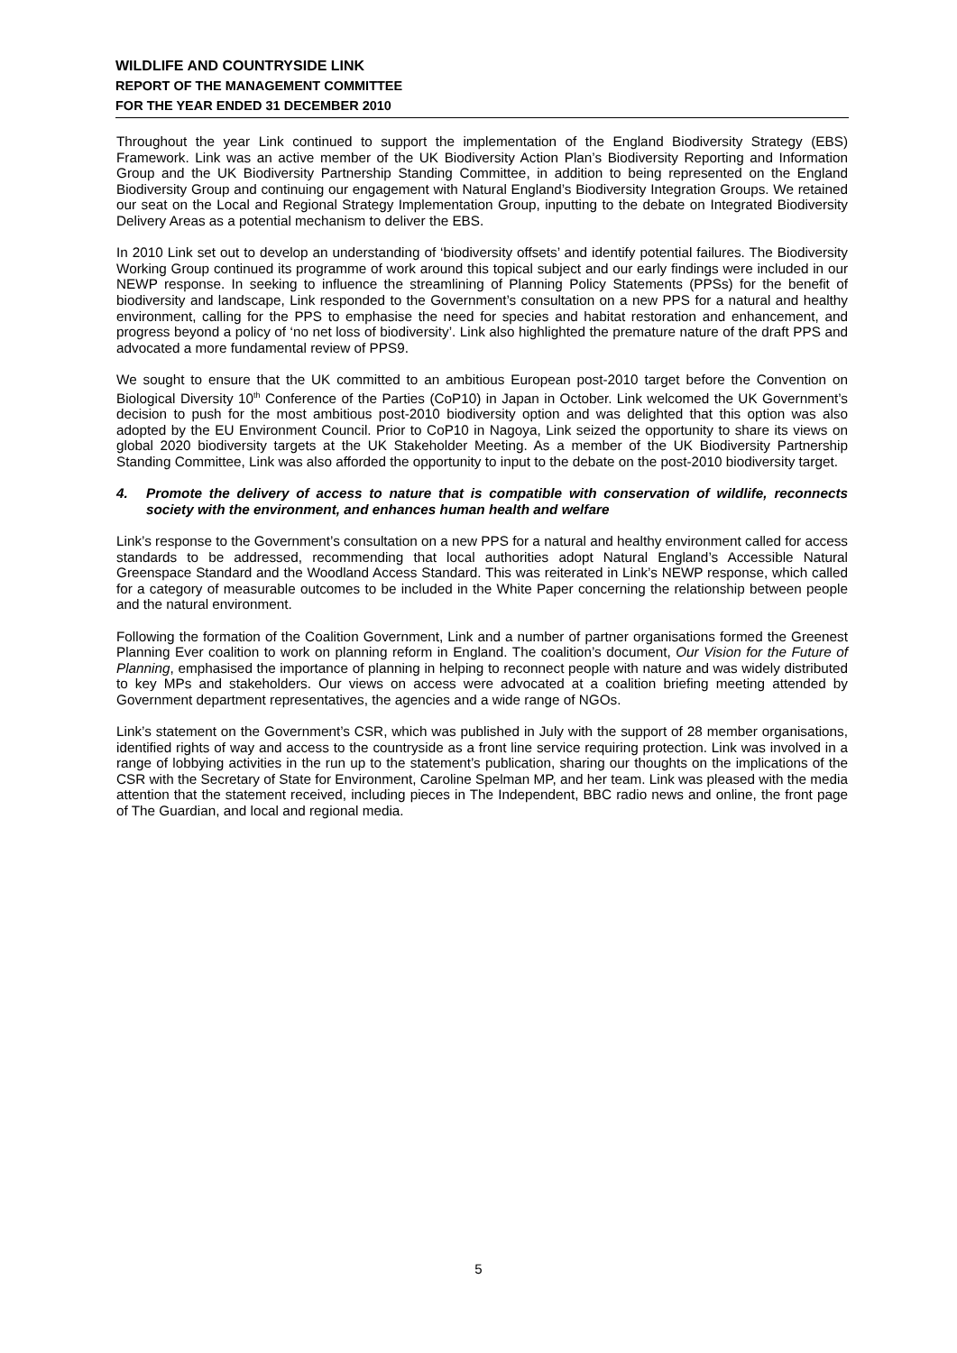WILDLIFE AND COUNTRYSIDE LINK
REPORT OF THE MANAGEMENT COMMITTEE
FOR THE YEAR ENDED 31 DECEMBER 2010
Throughout the year Link continued to support the implementation of the England Biodiversity Strategy (EBS) Framework. Link was an active member of the UK Biodiversity Action Plan’s Biodiversity Reporting and Information Group and the UK Biodiversity Partnership Standing Committee, in addition to being represented on the England Biodiversity Group and continuing our engagement with Natural England’s Biodiversity Integration Groups. We retained our seat on the Local and Regional Strategy Implementation Group, inputting to the debate on Integrated Biodiversity Delivery Areas as a potential mechanism to deliver the EBS.
In 2010 Link set out to develop an understanding of ‘biodiversity offsets’ and identify potential failures. The Biodiversity Working Group continued its programme of work around this topical subject and our early findings were included in our NEWP response. In seeking to influence the streamlining of Planning Policy Statements (PPSs) for the benefit of biodiversity and landscape, Link responded to the Government’s consultation on a new PPS for a natural and healthy environment, calling for the PPS to emphasise the need for species and habitat restoration and enhancement, and progress beyond a policy of ‘no net loss of biodiversity’. Link also highlighted the premature nature of the draft PPS and advocated a more fundamental review of PPS9.
We sought to ensure that the UK committed to an ambitious European post-2010 target before the Convention on Biological Diversity 10<sup>th</sup> Conference of the Parties (CoP10) in Japan in October. Link welcomed the UK Government’s decision to push for the most ambitious post-2010 biodiversity option and was delighted that this option was also adopted by the EU Environment Council. Prior to CoP10 in Nagoya, Link seized the opportunity to share its views on global 2020 biodiversity targets at the UK Stakeholder Meeting. As a member of the UK Biodiversity Partnership Standing Committee, Link was also afforded the opportunity to input to the debate on the post-2010 biodiversity target.
4. Promote the delivery of access to nature that is compatible with conservation of wildlife, reconnects society with the environment, and enhances human health and welfare
Link’s response to the Government’s consultation on a new PPS for a natural and healthy environment called for access standards to be addressed, recommending that local authorities adopt Natural England’s Accessible Natural Greenspace Standard and the Woodland Access Standard. This was reiterated in Link’s NEWP response, which called for a category of measurable outcomes to be included in the White Paper concerning the relationship between people and the natural environment.
Following the formation of the Coalition Government, Link and a number of partner organisations formed the Greenest Planning Ever coalition to work on planning reform in England. The coalition’s document, Our Vision for the Future of Planning, emphasised the importance of planning in helping to reconnect people with nature and was widely distributed to key MPs and stakeholders. Our views on access were advocated at a coalition briefing meeting attended by Government department representatives, the agencies and a wide range of NGOs.
Link’s statement on the Government’s CSR, which was published in July with the support of 28 member organisations, identified rights of way and access to the countryside as a front line service requiring protection. Link was involved in a range of lobbying activities in the run up to the statement’s publication, sharing our thoughts on the implications of the CSR with the Secretary of State for Environment, Caroline Spelman MP, and her team. Link was pleased with the media attention that the statement received, including pieces in The Independent, BBC radio news and online, the front page of The Guardian, and local and regional media.
5